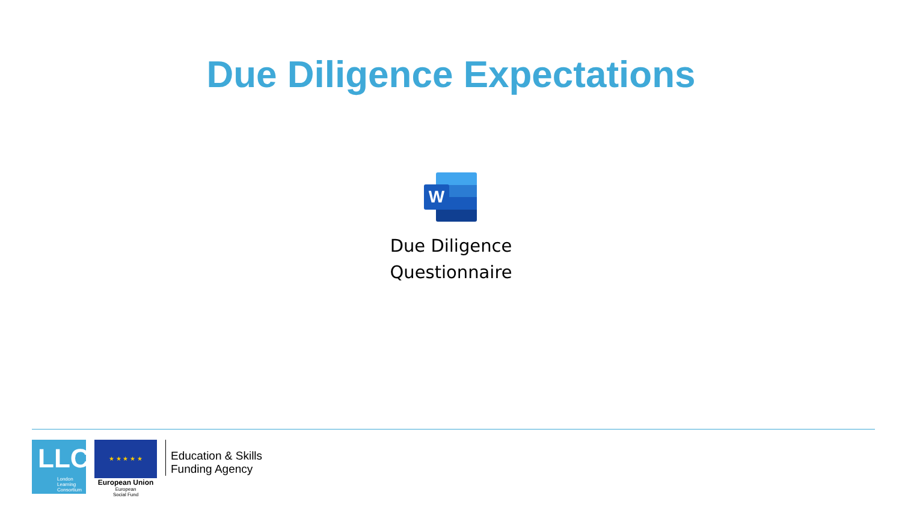Due Diligence Expectations
W
Due Diligence
Questionnaire
LLC
London
Learning
Consortium
★ ★ ★ ★ ★
European Union
European
Social Fund
Education & Skills
Funding Agency